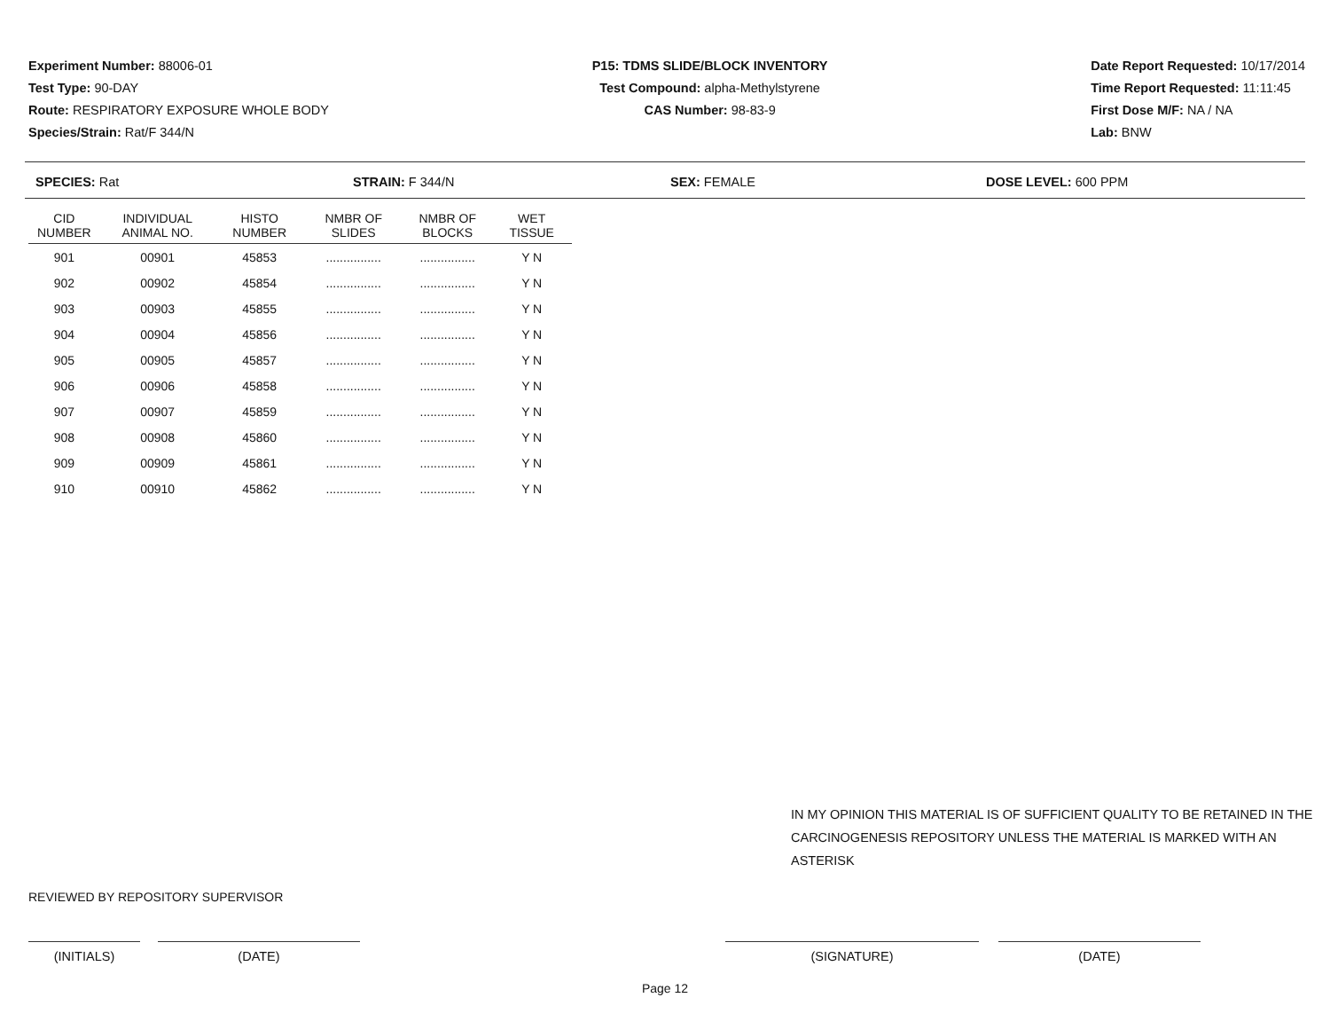Experiment Number: 88006-01
Test Type: 90-DAY
Route: RESPIRATORY EXPOSURE WHOLE BODY
Species/Strain: Rat/F 344/N
P15: TDMS SLIDE/BLOCK INVENTORY
Test Compound: alpha-Methylstyrene
CAS Number: 98-83-9
Date Report Requested: 10/17/2014
Time Report Requested: 11:11:45
First Dose M/F: NA / NA
Lab: BNW
SPECIES: Rat STRAIN: F 344/N SEX: FEMALE DOSE LEVEL: 600 PPM
| CID NUMBER | INDIVIDUAL ANIMAL NO. | HISTO NUMBER | NMBR OF SLIDES | NMBR OF BLOCKS | WET TISSUE |
| --- | --- | --- | --- | --- | --- |
| 901 | 00901 | 45853 | ................ | ................ | Y N |
| 902 | 00902 | 45854 | ................ | ................ | Y N |
| 903 | 00903 | 45855 | ................ | ................ | Y N |
| 904 | 00904 | 45856 | ................ | ................ | Y N |
| 905 | 00905 | 45857 | ................ | ................ | Y N |
| 906 | 00906 | 45858 | ................ | ................ | Y N |
| 907 | 00907 | 45859 | ................ | ................ | Y N |
| 908 | 00908 | 45860 | ................ | ................ | Y N |
| 909 | 00909 | 45861 | ................ | ................ | Y N |
| 910 | 00910 | 45862 | ................ | ................ | Y N |
IN MY OPINION THIS MATERIAL IS OF SUFFICIENT QUALITY TO BE RETAINED IN THE
CARCINOGENESIS REPOSITORY UNLESS THE MATERIAL IS MARKED WITH AN ASTERISK
REVIEWED BY REPOSITORY SUPERVISOR
(INITIALS) (DATE) (SIGNATURE) (DATE)
Page 12